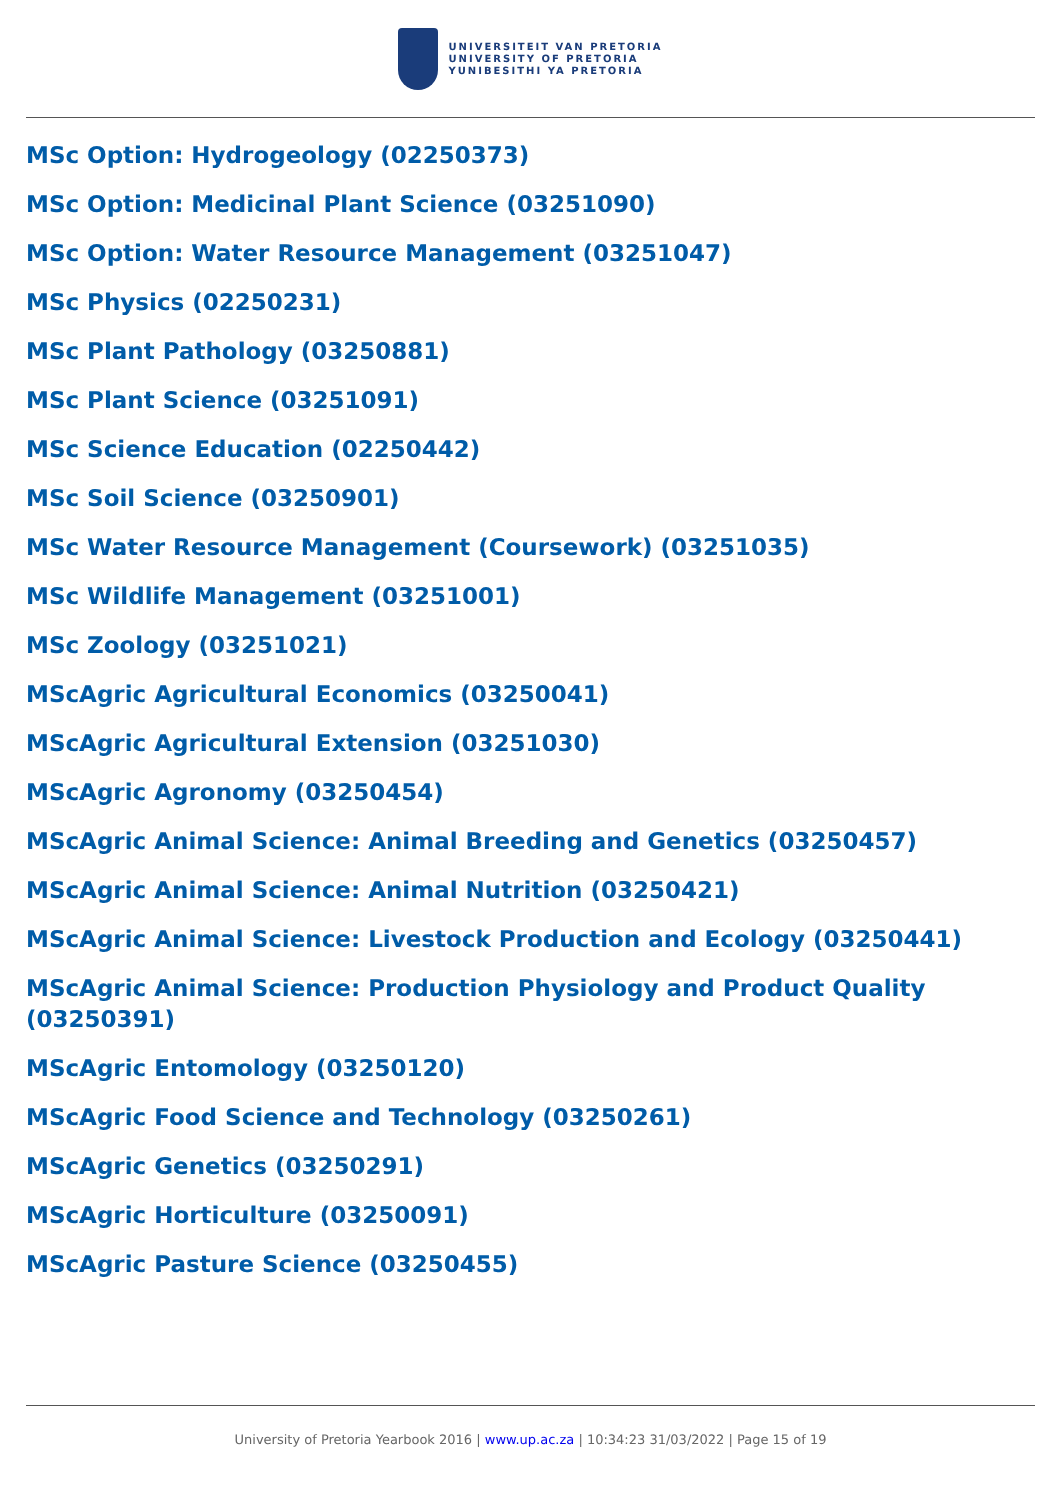UNIVERSITEIT VAN PRETORIA
UNIVERSITY OF PRETORIA
YUNIBESITHI YA PRETORIA
MSc Option: Hydrogeology (02250373)
MSc Option: Medicinal Plant Science (03251090)
MSc Option: Water Resource Management (03251047)
MSc Physics (02250231)
MSc Plant Pathology (03250881)
MSc Plant Science (03251091)
MSc Science Education (02250442)
MSc Soil Science (03250901)
MSc Water Resource Management (Coursework) (03251035)
MSc Wildlife Management (03251001)
MSc Zoology (03251021)
MScAgric Agricultural Economics (03250041)
MScAgric Agricultural Extension (03251030)
MScAgric Agronomy (03250454)
MScAgric Animal Science: Animal Breeding and Genetics (03250457)
MScAgric Animal Science: Animal Nutrition (03250421)
MScAgric Animal Science: Livestock Production and Ecology (03250441)
MScAgric Animal Science: Production Physiology and Product Quality (03250391)
MScAgric Entomology (03250120)
MScAgric Food Science and Technology (03250261)
MScAgric Genetics (03250291)
MScAgric Horticulture (03250091)
MScAgric Pasture Science (03250455)
University of Pretoria Yearbook 2016 | www.up.ac.za | 10:34:23 31/03/2022 | Page 15 of 19